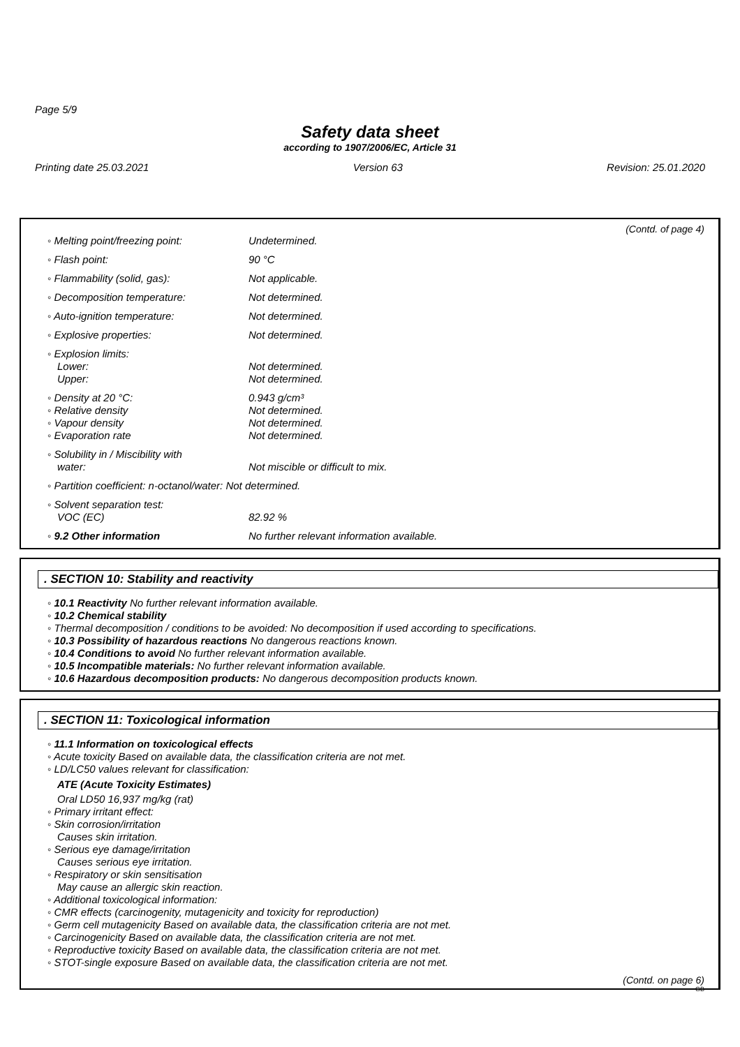Page 5/9
Safety data sheet
according to 1907/2006/EC, Article 31
Printing date 25.03.2021 Version 63 Revision: 25.01.2020
(Contd. of page 4)
| ◦ Melting point/freezing point: | Undetermined. |
| ◦ Flash point: | 90 °C |
| ◦ Flammability (solid, gas): | Not applicable. |
| ◦ Decomposition temperature: | Not determined. |
| ◦ Auto-ignition temperature: | Not determined. |
| ◦ Explosive properties: | Not determined. |
| ◦ Explosion limits: | |
| Lower: | Not determined. |
| Upper: | Not determined. |
| ◦ Density at 20 °C: | 0.943 g/cm³ |
| ◦ Relative density | Not determined. |
| ◦ Vapour density | Not determined. |
| ◦ Evaporation rate | Not determined. |
| ◦ Solubility in / Miscibility with | |
| water: | Not miscible or difficult to mix. |
| ◦ Partition coefficient: n-octanol/water: Not determined. | |
| ◦ Solvent separation test: | |
| VOC (EC) | 82.92 % |
| ◦ 9.2 Other information | No further relevant information available. |
. SECTION 10: Stability and reactivity
◦ 10.1 Reactivity No further relevant information available.
◦ 10.2 Chemical stability
◦ Thermal decomposition / conditions to be avoided: No decomposition if used according to specifications.
◦ 10.3 Possibility of hazardous reactions No dangerous reactions known.
◦ 10.4 Conditions to avoid No further relevant information available.
◦ 10.5 Incompatible materials: No further relevant information available.
◦ 10.6 Hazardous decomposition products: No dangerous decomposition products known.
. SECTION 11: Toxicological information
◦ 11.1 Information on toxicological effects
◦ Acute toxicity Based on available data, the classification criteria are not met.
◦ LD/LC50 values relevant for classification:
ATE (Acute Toxicity Estimates)
Oral LD50 16,937 mg/kg (rat)
◦ Primary irritant effect:
◦ Skin corrosion/irritation
Causes skin irritation.
◦ Serious eye damage/irritation
Causes serious eye irritation.
◦ Respiratory or skin sensitisation
May cause an allergic skin reaction.
◦ Additional toxicological information:
◦ CMR effects (carcinogenity, mutagenicity and toxicity for reproduction)
◦ Germ cell mutagenicity Based on available data, the classification criteria are not met.
◦ Carcinogenicity Based on available data, the classification criteria are not met.
◦ Reproductive toxicity Based on available data, the classification criteria are not met.
◦ STOT-single exposure Based on available data, the classification criteria are not met.
(Contd. on page 6)
GB